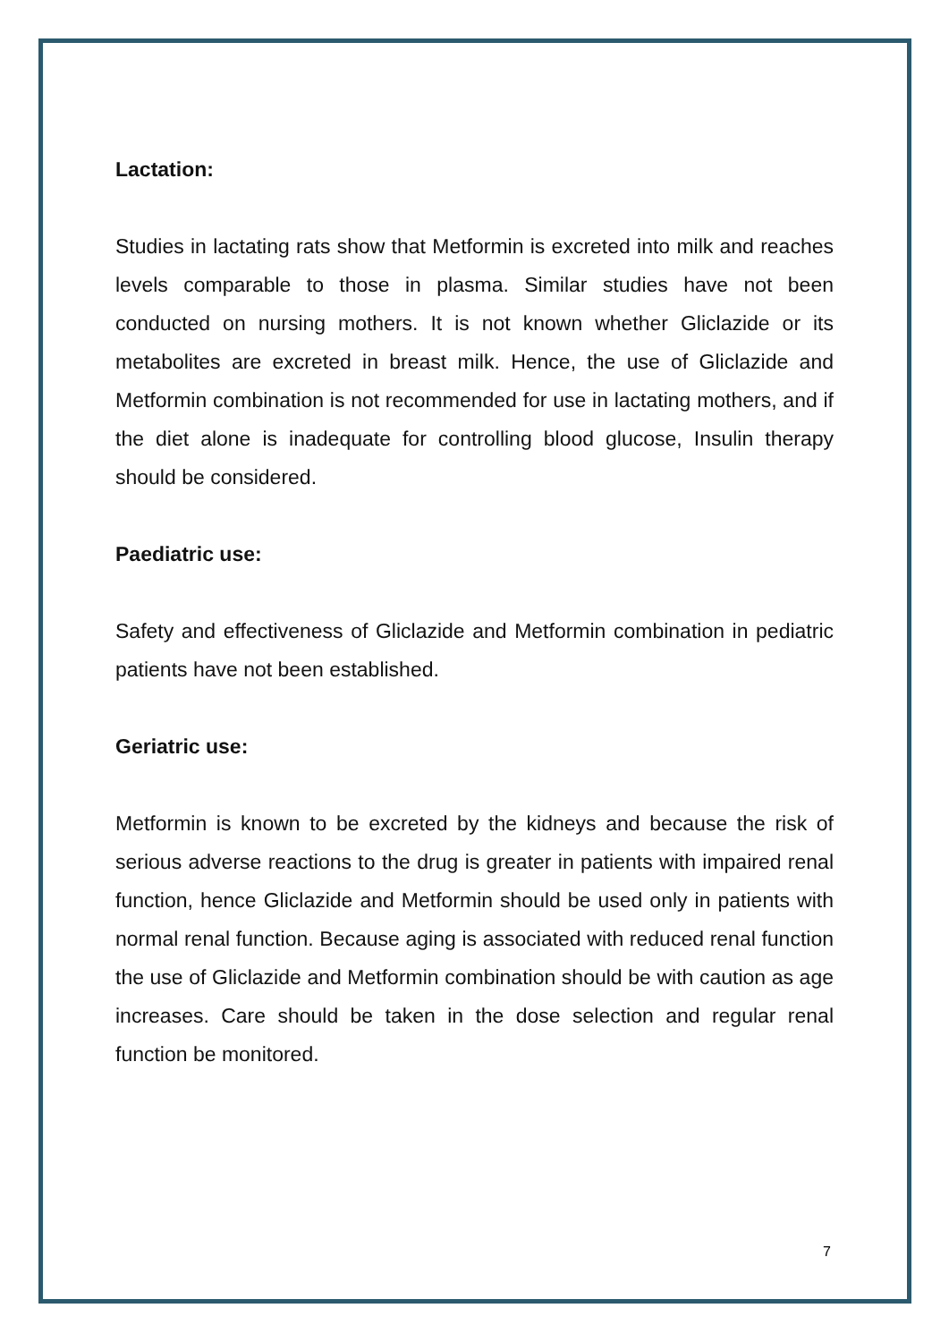Lactation:
Studies in lactating rats show that Metformin is excreted into milk and reaches levels comparable to those in plasma. Similar studies have not been conducted on nursing mothers. It is not known whether Gliclazide or its metabolites are excreted in breast milk. Hence, the use of Gliclazide and Metformin combination is not recommended for use in lactating mothers, and if the diet alone is inadequate for controlling blood glucose, Insulin therapy should be considered.
Paediatric use:
Safety and effectiveness of Gliclazide and Metformin combination in pediatric patients have not been established.
Geriatric use:
Metformin is known to be excreted by the kidneys and because the risk of serious adverse reactions to the drug is greater in patients with impaired renal function, hence Gliclazide and Metformin should be used only in patients with normal renal function. Because aging is associated with reduced renal function the use of Gliclazide and Metformin combination should be with caution as age increases. Care should be taken in the dose selection and regular renal function be monitored.
7